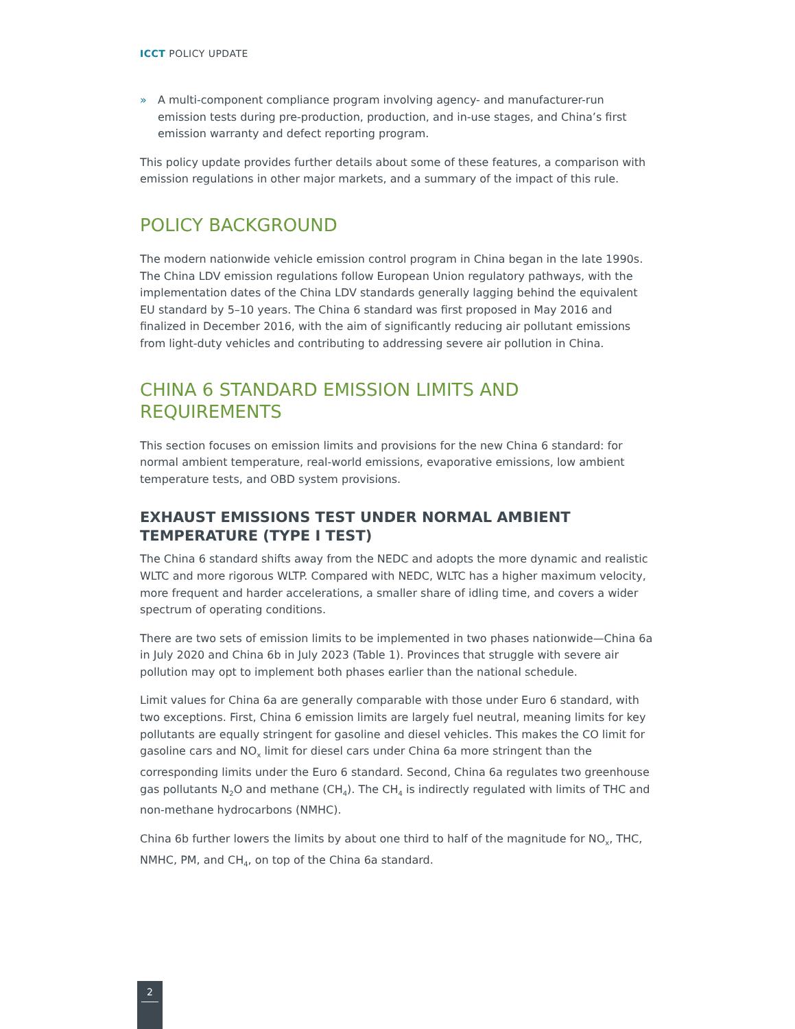ICCT POLICY UPDATE
» A multi-component compliance program involving agency- and manufacturer-run emission tests during pre-production, production, and in-use stages, and China’s first emission warranty and defect reporting program.
This policy update provides further details about some of these features, a comparison with emission regulations in other major markets, and a summary of the impact of this rule.
POLICY BACKGROUND
The modern nationwide vehicle emission control program in China began in the late 1990s. The China LDV emission regulations follow European Union regulatory pathways, with the implementation dates of the China LDV standards generally lagging behind the equivalent EU standard by 5–10 years. The China 6 standard was first proposed in May 2016 and finalized in December 2016, with the aim of significantly reducing air pollutant emissions from light-duty vehicles and contributing to addressing severe air pollution in China.
CHINA 6 STANDARD EMISSION LIMITS AND REQUIREMENTS
This section focuses on emission limits and provisions for the new China 6 standard: for normal ambient temperature, real-world emissions, evaporative emissions, low ambient temperature tests, and OBD system provisions.
EXHAUST EMISSIONS TEST UNDER NORMAL AMBIENT TEMPERATURE (TYPE I TEST)
The China 6 standard shifts away from the NEDC and adopts the more dynamic and realistic WLTC and more rigorous WLTP. Compared with NEDC, WLTC has a higher maximum velocity, more frequent and harder accelerations, a smaller share of idling time, and covers a wider spectrum of operating conditions.
There are two sets of emission limits to be implemented in two phases nationwide—China 6a in July 2020 and China 6b in July 2023 (Table 1). Provinces that struggle with severe air pollution may opt to implement both phases earlier than the national schedule.
Limit values for China 6a are generally comparable with those under Euro 6 standard, with two exceptions. First, China 6 emission limits are largely fuel neutral, meaning limits for key pollutants are equally stringent for gasoline and diesel vehicles. This makes the CO limit for gasoline cars and NO<sub>x</sub> limit for diesel cars under China 6a more stringent than the corresponding limits under the Euro 6 standard. Second, China 6a regulates two greenhouse gas pollutants N<sub>2</sub>O and methane (CH<sub>4</sub>). The CH<sub>4</sub> is indirectly regulated with limits of THC and non-methane hydrocarbons (NMHC).
China 6b further lowers the limits by about one third to half of the magnitude for NO<sub>x</sub>, THC, NMHC, PM, and CH<sub>4</sub>, on top of the China 6a standard.
2